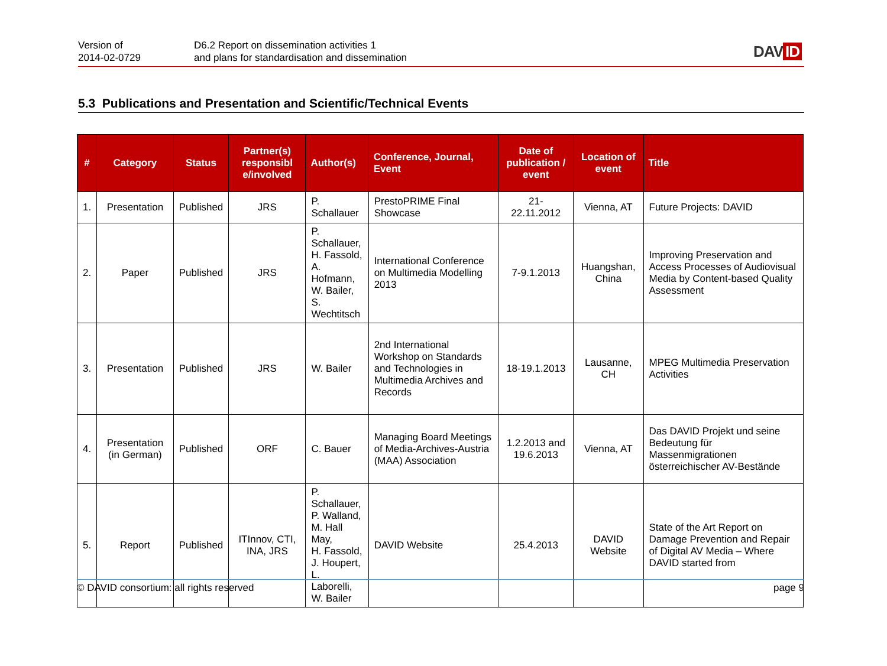Version of
2014-02-0729
D6.2 Report on dissemination activities 1
and plans for standardisation and dissemination
DAV ID
5.3 Publications and Presentation and Scientific/Technical Events
| # | Category | Status | Partner(s) responsibl e/involved | Author(s) | Conference, Journal, Event | Date of publication / event | Location of event | Title |
| --- | --- | --- | --- | --- | --- | --- | --- | --- |
| 1. | Presentation | Published | JRS | P. Schallauer | PrestoPRIME Final Showcase | 21-22.11.2012 | Vienna, AT | Future Projects: DAVID |
| 2. | Paper | Published | JRS | P. Schallauer, H. Fassold, A. Hofmann, W. Bailer, S. Wechtitsch | International Conference on Multimedia Modelling 2013 | 7-9.1.2013 | Huangshan, China | Improving Preservation and Access Processes of Audiovisual Media by Content-based Quality Assessment |
| 3. | Presentation | Published | JRS | W. Bailer | 2nd International Workshop on Standards and Technologies in Multimedia Archives and Records | 18-19.1.2013 | Lausanne, CH | MPEG Multimedia Preservation Activities |
| 4. | Presentation (in German) | Published | ORF | C. Bauer | Managing Board Meetings of Media-Archives-Austria (MAA) Association | 1.2.2013 and 19.6.2013 | Vienna, AT | Das DAVID Projekt und seine Bedeutung für Massenmigrationen österreichischer AV-Bestände |
| 5. | Report | Published | ITInnov, CTI, INA, JRS | P. Schallauer, P. Walland, M. Hall May, H. Fassold, J. Houpert, L. Laborelli, W. Bailer | DAVID Website | 25.4.2013 | DAVID Website | State of the Art Report on Damage Prevention and Repair of Digital AV Media – Where DAVID started from |
© DAVID consortium: all rights reserved page 9